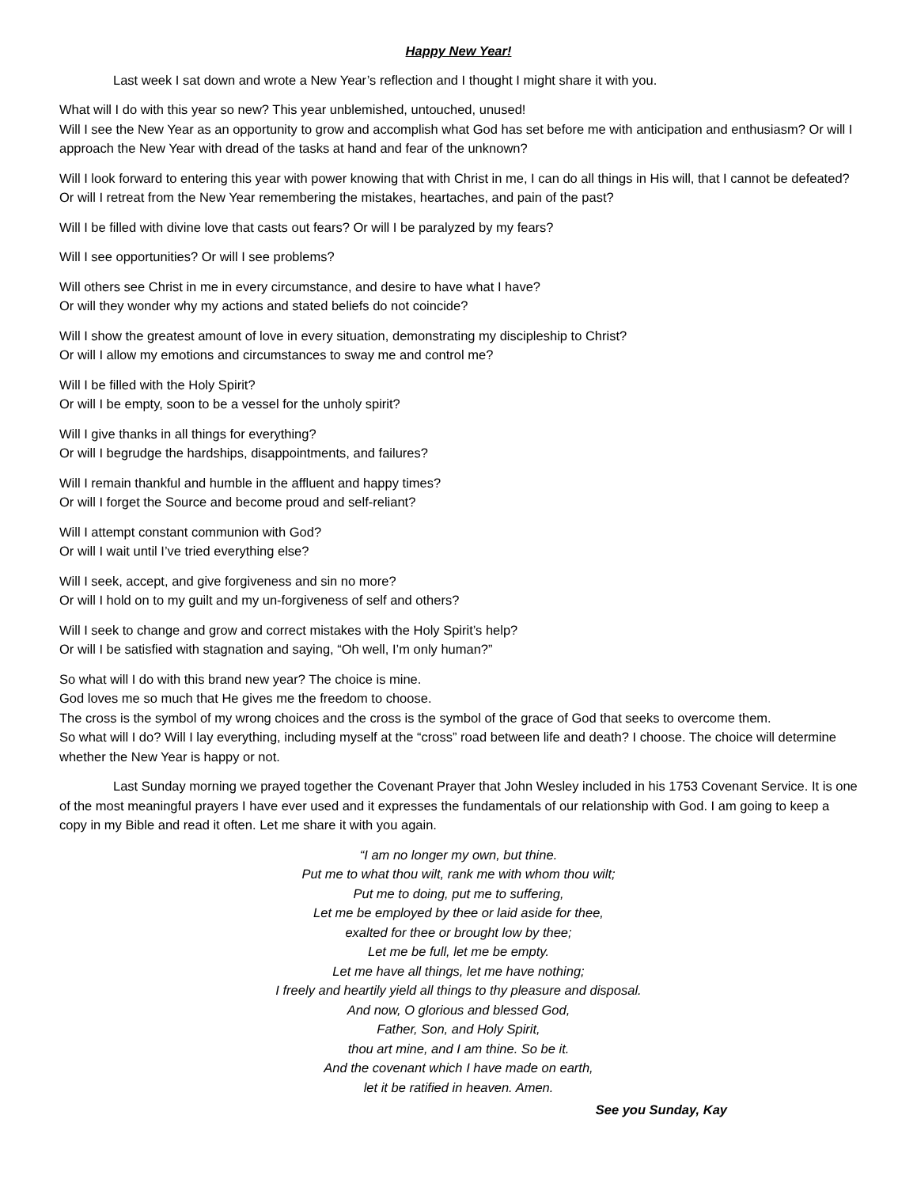Happy New Year!
Last week I sat down and wrote a New Year’s reflection and I thought I might share it with you.
What will I do with this year so new? This year unblemished, untouched, unused!
Will I see the New Year as an opportunity to grow and accomplish what God has set before me with anticipation and enthusiasm? Or will I approach the New Year with dread of the tasks at hand and fear of the unknown?
Will I look forward to entering this year with power knowing that with Christ in me, I can do all things in His will, that I cannot be defeated? Or will I retreat from the New Year remembering the mistakes, heartaches, and pain of the past?
Will I be filled with divine love that casts out fears? Or will I be paralyzed by my fears?
Will I see opportunities? Or will I see problems?
Will others see Christ in me in every circumstance, and desire to have what I have?
Or will they wonder why my actions and stated beliefs do not coincide?
Will I show the greatest amount of love in every situation, demonstrating my discipleship to Christ?
Or will I allow my emotions and circumstances to sway me and control me?
Will I be filled with the Holy Spirit?
Or will I be empty, soon to be a vessel for the unholy spirit?
Will I give thanks in all things for everything?
Or will I begrudge the hardships, disappointments, and failures?
Will I remain thankful and humble in the affluent and happy times?
Or will I forget the Source and become proud and self-reliant?
Will I attempt constant communion with God?
Or will I wait until I’ve tried everything else?
Will I seek, accept, and give forgiveness and sin no more?
Or will I hold on to my guilt and my un-forgiveness of self and others?
Will I seek to change and grow and correct mistakes with the Holy Spirit’s help?
Or will I be satisfied with stagnation and saying, “Oh well, I’m only human?”
So what will I do with this brand new year? The choice is mine.
God loves me so much that He gives me the freedom to choose.
The cross is the symbol of my wrong choices and the cross is the symbol of the grace of God that seeks to overcome them.
So what will I do? Will I lay everything, including myself at the “cross” road between life and death? I choose. The choice will determine whether the New Year is happy or not.
Last Sunday morning we prayed together the Covenant Prayer that John Wesley included in his 1753 Covenant Service. It is one of the most meaningful prayers I have ever used and it expresses the fundamentals of our relationship with God. I am going to keep a copy in my Bible and read it often. Let me share it with you again.
“I am no longer my own, but thine.
Put me to what thou wilt, rank me with whom thou wilt;
Put me to doing, put me to suffering,
Let me be employed by thee or laid aside for thee,
exalted for thee or brought low by thee;
Let me be full, let me be empty.
Let me have all things, let me have nothing;
I freely and heartily yield all things to thy pleasure and disposal.
And now, O glorious and blessed God,
Father, Son, and Holy Spirit,
thou art mine, and I am thine. So be it.
And the covenant which I have made on earth,
let it be ratified in heaven. Amen.
See you Sunday, Kay